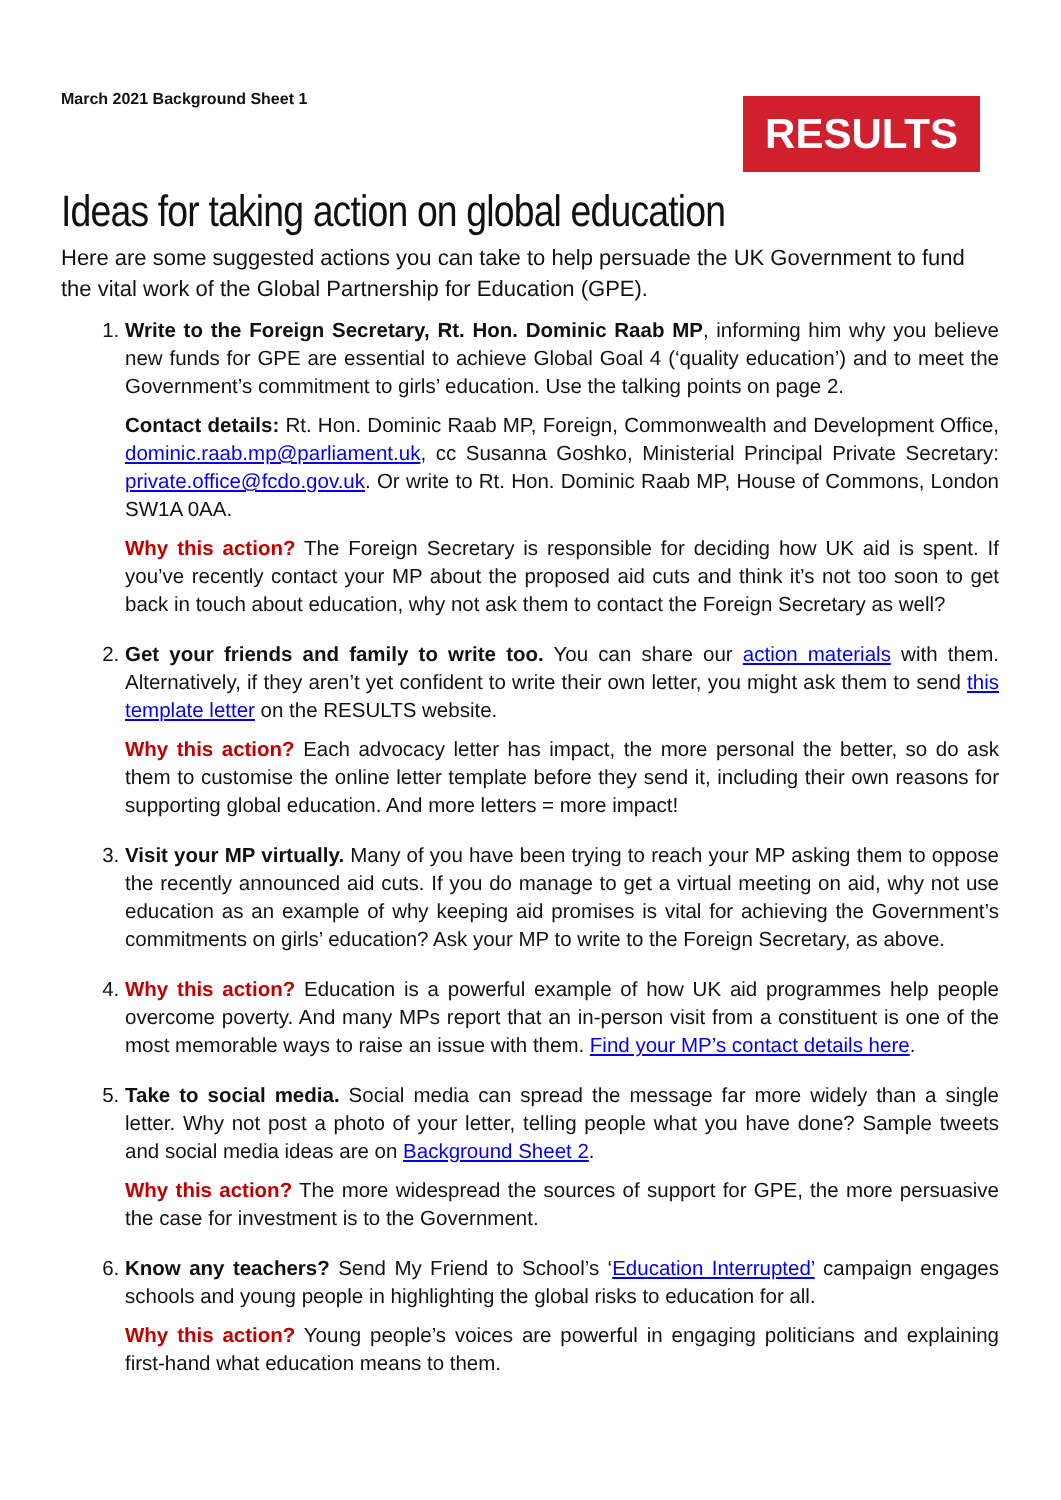March 2021 Background Sheet 1
RESULTS
Ideas for taking action on global education
Here are some suggested actions you can take to help persuade the UK Government to fund the vital work of the Global Partnership for Education (GPE).
1. Write to the Foreign Secretary, Rt. Hon. Dominic Raab MP, informing him why you believe new funds for GPE are essential to achieve Global Goal 4 (‘quality education’) and to meet the Government’s commitment to girls’ education. Use the talking points on page 2.
Contact details: Rt. Hon. Dominic Raab MP, Foreign, Commonwealth and Development Office, dominic.raab.mp@parliament.uk, cc Susanna Goshko, Ministerial Principal Private Secretary: private.office@fcdo.gov.uk. Or write to Rt. Hon. Dominic Raab MP, House of Commons, London SW1A 0AA.
Why this action? The Foreign Secretary is responsible for deciding how UK aid is spent. If you’ve recently contact your MP about the proposed aid cuts and think it’s not too soon to get back in touch about education, why not ask them to contact the Foreign Secretary as well?
2. Get your friends and family to write too. You can share our action materials with them. Alternatively, if they aren’t yet confident to write their own letter, you might ask them to send this template letter on the RESULTS website.
Why this action? Each advocacy letter has impact, the more personal the better, so do ask them to customise the online letter template before they send it, including their own reasons for supporting global education. And more letters = more impact!
3. Visit your MP virtually. Many of you have been trying to reach your MP asking them to oppose the recently announced aid cuts. If you do manage to get a virtual meeting on aid, why not use education as an example of why keeping aid promises is vital for achieving the Government’s commitments on girls’ education? Ask your MP to write to the Foreign Secretary, as above.
4. Why this action? Education is a powerful example of how UK aid programmes help people overcome poverty. And many MPs report that an in-person visit from a constituent is one of the most memorable ways to raise an issue with them. Find your MP’s contact details here.
5. Take to social media. Social media can spread the message far more widely than a single letter. Why not post a photo of your letter, telling people what you have done? Sample tweets and social media ideas are on Background Sheet 2.
Why this action? The more widespread the sources of support for GPE, the more persuasive the case for investment is to the Government.
6. Know any teachers? Send My Friend to School’s ‘Education Interrupted’ campaign engages schools and young people in highlighting the global risks to education for all.
Why this action? Young people’s voices are powerful in engaging politicians and explaining first-hand what education means to them.